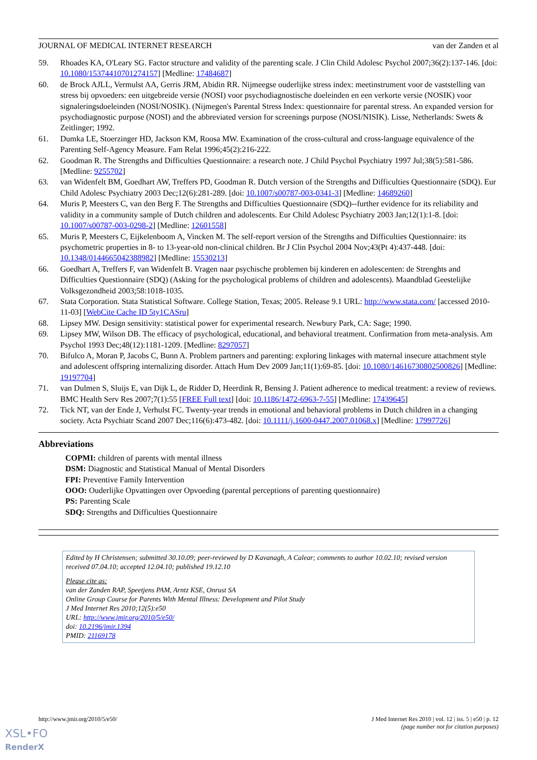JOURNAL OF MEDICAL INTERNET RESEARCH van der Zanden et al
59. Rhoades KA, O'Leary SG. Factor structure and validity of the parenting scale. J Clin Child Adolesc Psychol 2007;36(2):137-146. [doi: 10.1080/15374410701274157] [Medline: 17484687]
60. de Brock AJLL, Vermulst AA, Gerris JRM, Abidin RR. Nijmeegse ouderlijke stress index: meetinstrument voor de vaststelling van stress bij opvoeders: een uitgebreide versie (NOSI) voor psychodiagnostische doeleinden en een verkorte versie (NOSIK) voor signaleringsdoeleinden (NOSI/NOSIK). (Nijmegen's Parental Stress Index: questionnaire for parental stress. An expanded version for psychodiagnostic purpose (NOSI) and the abbreviated version for screenings purpose (NOSI/NISIK). Lisse, Netherlands: Swets & Zeitlinger; 1992.
61. Dumka LE, Stoerzinger HD, Jackson KM, Roosa MW. Examination of the cross-cultural and cross-language equivalence of the Parenting Self-Agency Measure. Fam Relat 1996;45(2):216-222.
62. Goodman R. The Strengths and Difficulties Questionnaire: a research note. J Child Psychol Psychiatry 1997 Jul;38(5):581-586. [Medline: 9255702]
63. van Widenfelt BM, Goedhart AW, Treffers PD, Goodman R. Dutch version of the Strengths and Difficulties Questionnaire (SDQ). Eur Child Adolesc Psychiatry 2003 Dec;12(6):281-289. [doi: 10.1007/s00787-003-0341-3] [Medline: 14689260]
64. Muris P, Meesters C, van den Berg F. The Strengths and Difficulties Questionnaire (SDQ)--further evidence for its reliability and validity in a community sample of Dutch children and adolescents. Eur Child Adolesc Psychiatry 2003 Jan;12(1):1-8. [doi: 10.1007/s00787-003-0298-2] [Medline: 12601558]
65. Muris P, Meesters C, Eijkelenboom A, Vincken M. The self-report version of the Strengths and Difficulties Questionnaire: its psychometric properties in 8- to 13-year-old non-clinical children. Br J Clin Psychol 2004 Nov;43(Pt 4):437-448. [doi: 10.1348/0144665042388982] [Medline: 15530213]
66. Goedhart A, Treffers F, van Widenfelt B. Vragen naar psychische problemen bij kinderen en adolescenten: de Strenghts and Difficulties Questionnaire (SDQ) (Asking for the psychological problems of children and adolescents). Maandblad Geestelijke Volksgezondheid 2003;58:1018-1035.
67. Stata Corporation. Stata Statistical Software. College Station, Texas; 2005. Release 9.1 URL: http://www.stata.com/ [accessed 2010-11-03] [WebCite Cache ID 5ty1CASru]
68. Lipsey MW. Design sensitivity: statistical power for experimental research. Newbury Park, CA: Sage; 1990.
69. Lipsey MW, Wilson DB. The efficacy of psychological, educational, and behavioral treatment. Confirmation from meta-analysis. Am Psychol 1993 Dec;48(12):1181-1209. [Medline: 8297057]
70. Bifulco A, Moran P, Jacobs C, Bunn A. Problem partners and parenting: exploring linkages with maternal insecure attachment style and adolescent offspring internalizing disorder. Attach Hum Dev 2009 Jan;11(1):69-85. [doi: 10.1080/14616730802500826] [Medline: 19197704]
71. van Dulmen S, Sluijs E, van Dijk L, de Ridder D, Heerdink R, Bensing J. Patient adherence to medical treatment: a review of reviews. BMC Health Serv Res 2007;7(1):55 [FREE Full text] [doi: 10.1186/1472-6963-7-55] [Medline: 17439645]
72. Tick NT, van der Ende J, Verhulst FC. Twenty-year trends in emotional and behavioral problems in Dutch children in a changing society. Acta Psychiatr Scand 2007 Dec;116(6):473-482. [doi: 10.1111/j.1600-0447.2007.01068.x] [Medline: 17997726]
Abbreviations
COPMI: children of parents with mental illness
DSM: Diagnostic and Statistical Manual of Mental Disorders
FPI: Preventive Family Intervention
OOO: Ouderlijke Opvattingen over Opvoeding (parental perceptions of parenting questionnaire)
PS: Parenting Scale
SDQ: Strengths and Difficulties Questionnaire
Edited by H Christensen; submitted 30.10.09; peer-reviewed by D Kavanagh, A Calear; comments to author 10.02.10; revised version received 07.04.10; accepted 12.04.10; published 19.12.10
Please cite as:
van der Zanden RAP, Speetjens PAM, Arntz KSE, Onrust SA
Online Group Course for Parents With Mental Illness: Development and Pilot Study
J Med Internet Res 2010;12(5):e50
URL: http://www.jmir.org/2010/5/e50/
doi: 10.2196/jmir.1394
PMID: 21169178
http://www.jmir.org/2010/5/e50/ J Med Internet Res 2010 | vol. 12 | iss. 5 | e50 | p. 12
(page number not for citation purposes)
XSL•FO
RenderX